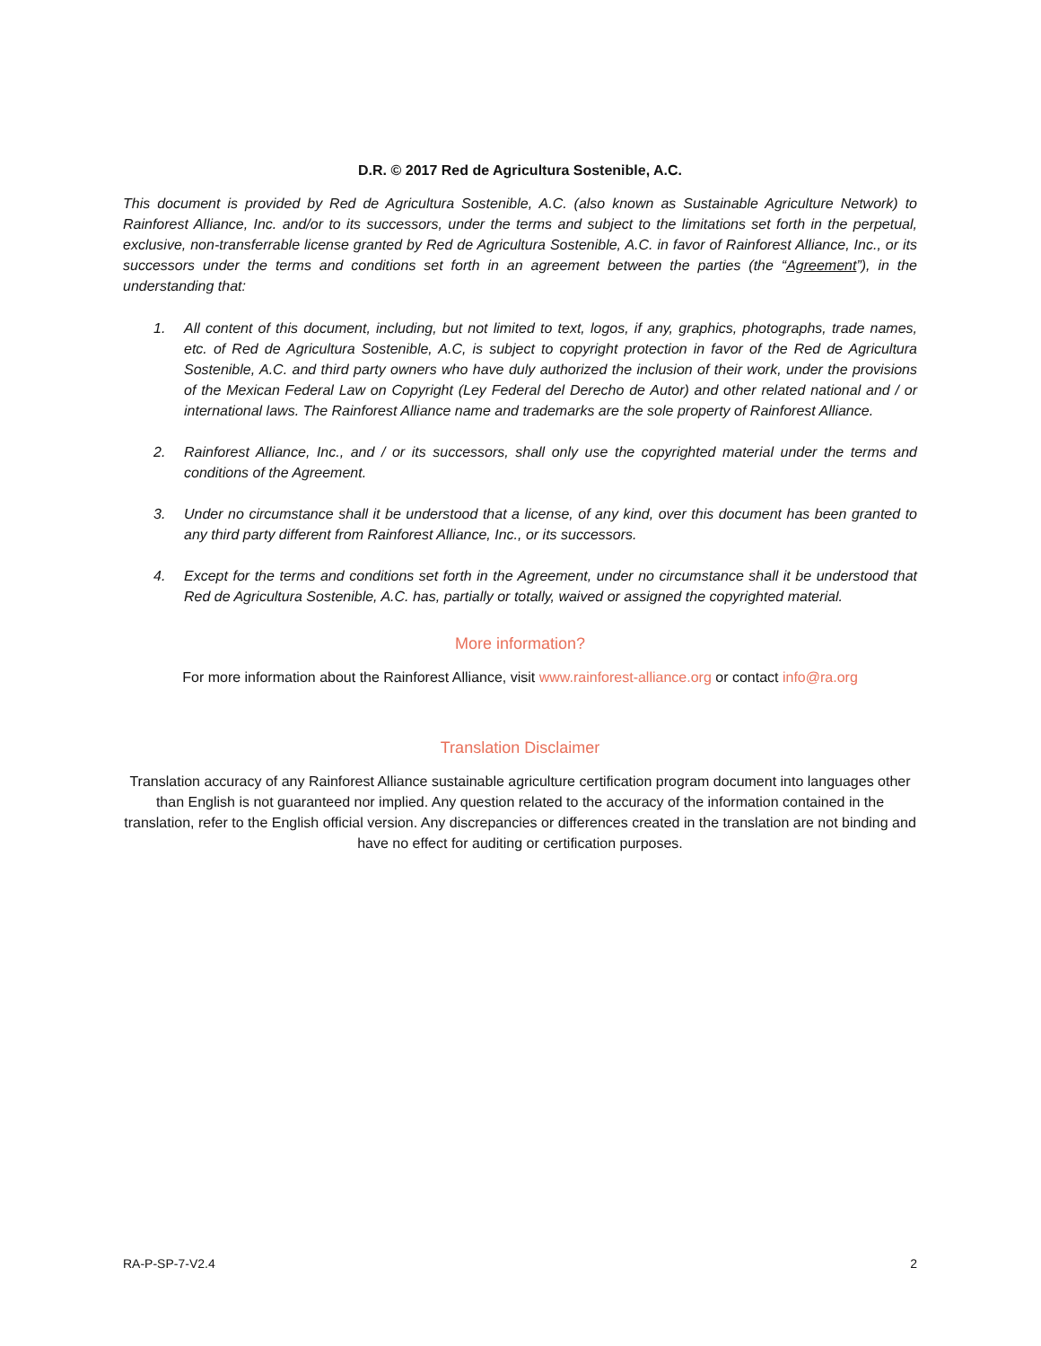D.R. © 2017 Red de Agricultura Sostenible, A.C.
This document is provided by Red de Agricultura Sostenible, A.C. (also known as Sustainable Agriculture Network) to Rainforest Alliance, Inc. and/or to its successors, under the terms and subject to the limitations set forth in the perpetual, exclusive, non-transferrable license granted by Red de Agricultura Sostenible, A.C. in favor of Rainforest Alliance, Inc., or its successors under the terms and conditions set forth in an agreement between the parties (the “Agreement”), in the understanding that:
1. All content of this document, including, but not limited to text, logos, if any, graphics, photographs, trade names, etc. of Red de Agricultura Sostenible, A.C, is subject to copyright protection in favor of the Red de Agricultura Sostenible, A.C. and third party owners who have duly authorized the inclusion of their work, under the provisions of the Mexican Federal Law on Copyright (Ley Federal del Derecho de Autor) and other related national and / or international laws. The Rainforest Alliance name and trademarks are the sole property of Rainforest Alliance.
2. Rainforest Alliance, Inc., and / or its successors, shall only use the copyrighted material under the terms and conditions of the Agreement.
3. Under no circumstance shall it be understood that a license, of any kind, over this document has been granted to any third party different from Rainforest Alliance, Inc., or its successors.
4. Except for the terms and conditions set forth in the Agreement, under no circumstance shall it be understood that Red de Agricultura Sostenible, A.C. has, partially or totally, waived or assigned the copyrighted material.
More information?
For more information about the Rainforest Alliance, visit www.rainforest-alliance.org or contact info@ra.org
Translation Disclaimer
Translation accuracy of any Rainforest Alliance sustainable agriculture certification program document into languages other than English is not guaranteed nor implied. Any question related to the accuracy of the information contained in the translation, refer to the English official version. Any discrepancies or differences created in the translation are not binding and have no effect for auditing or certification purposes.
RA-P-SP-7-V2.4 2